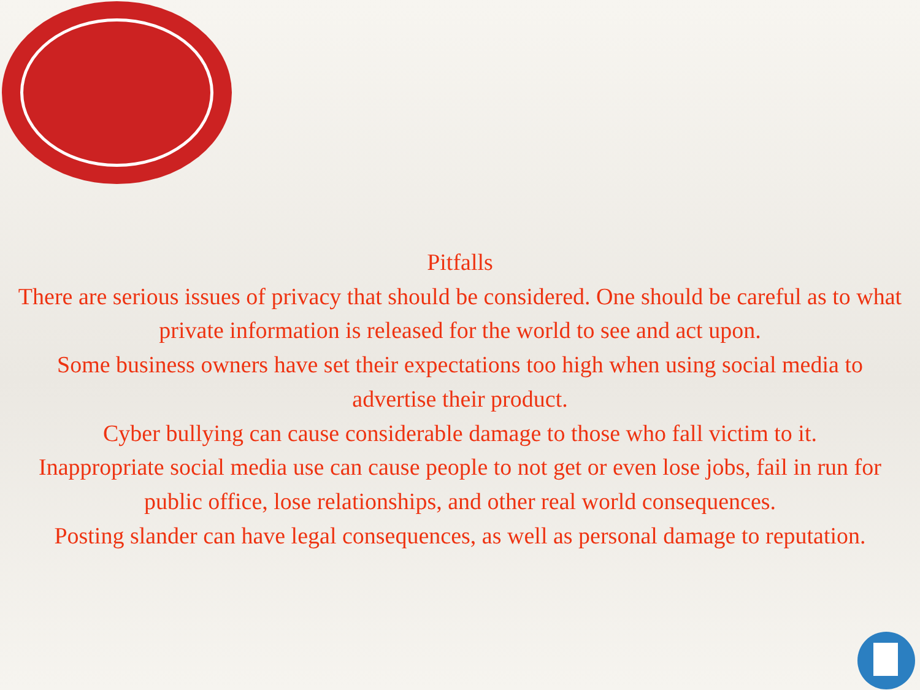Pitfalls
There are serious issues of privacy that should be considered. One should be careful as to what private information is released for the world to see and act upon.
Some business owners have set their expectations too high when using social media to advertise their product.
Cyber bullying can cause considerable damage to those who fall victim to it.
Inappropriate social media use can cause people to not get or even lose jobs, fail in run for public office, lose relationships, and other real world consequences.
Posting slander can have legal consequences, as well as personal damage to reputation.